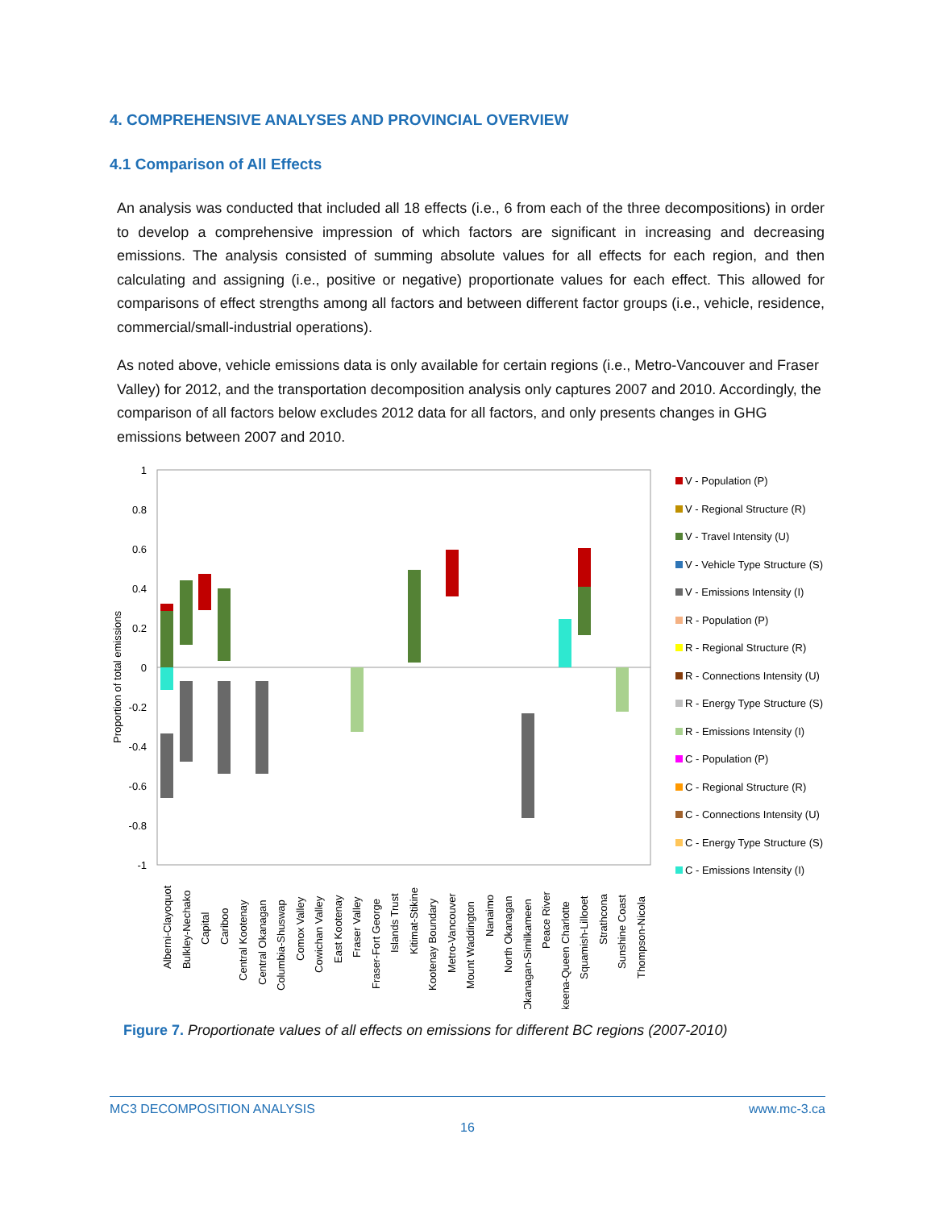4. COMPREHENSIVE ANALYSES AND PROVINCIAL OVERVIEW
4.1 Comparison of All Effects
An analysis was conducted that included all 18 effects (i.e., 6 from each of the three decompositions) in order to develop a comprehensive impression of which factors are significant in increasing and decreasing emissions. The analysis consisted of summing absolute values for all effects for each region, and then calculating and assigning (i.e., positive or negative) proportionate values for each effect. This allowed for comparisons of effect strengths among all factors and between different factor groups (i.e., vehicle, residence, commercial/small-industrial operations).
As noted above, vehicle emissions data is only available for certain regions (i.e., Metro-Vancouver and Fraser Valley) for 2012, and the transportation decomposition analysis only captures 2007 and 2010. Accordingly, the comparison of all factors below excludes 2012 data for all factors, and only presents changes in GHG emissions between 2007 and 2010.
1
0.8
0.6
0.4
0.2
0
-0.2
-0.4
-0.6
-0.8
-1
Proportion of total emissions
Alberni-Clayoquot
Bulkley-Nechako
Capital
Cariboo
Central Kootenay
Central Okanagan
Columbia-Shuswap
Comox Valley
Cowichan Valley
East Kootenay
Fraser Valley
Fraser-Fort George
Islands Trust
Kitimat-Stikine
Kootenay Boundary
Metro-Vancouver
Mount Waddington
Nanaimo
North Okanagan
Okanagan-Similkameen
Peace River
Skeena-Queen Charlotte
Squamish-Lillooet
Strathcona
Sunshine Coast
Thompson-Nicola
V - Population (P)
V - Regional Structure (R)
V - Travel Intensity (U)
V - Vehicle Type Structure (S)
V - Emissions Intensity (I)
R - Population (P)
R - Regional Structure (R)
R - Connections Intensity (U)
R - Energy Type Structure (S)
R - Emissions Intensity (I)
C - Population (P)
C - Regional Structure (R)
C - Connections Intensity (U)
C - Energy Type Structure (S)
C - Emissions Intensity (I)
Figure 7. Proportionate values of all effects on emissions for different BC regions (2007-2010)
MC3 DECOMPOSITION ANALYSIS www.mc-3.ca
16